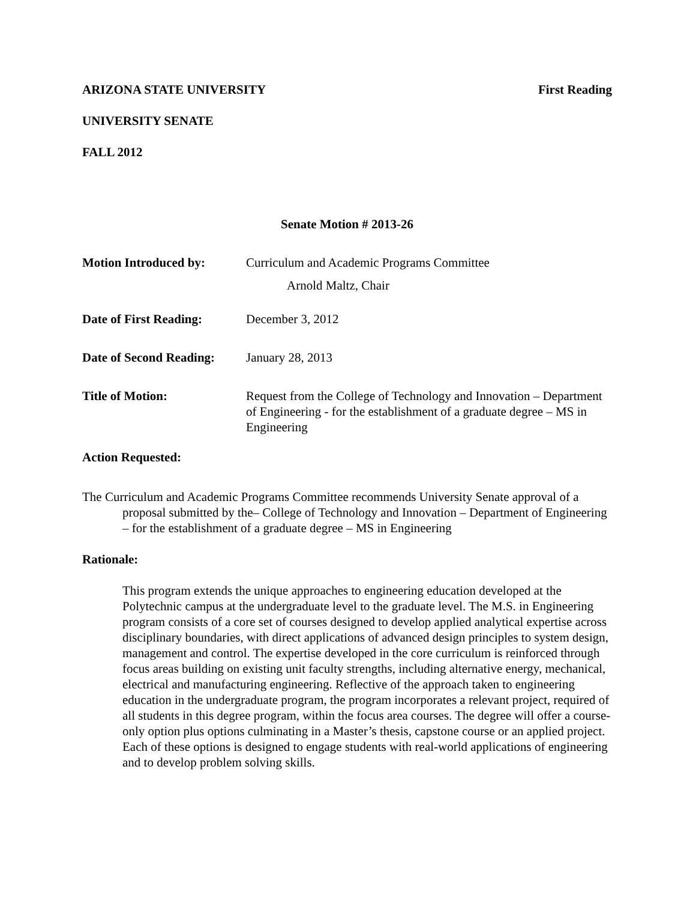ARIZONA STATE UNIVERSITY First Reading
UNIVERSITY SENATE
FALL 2012
Senate Motion # 2013-26
Motion Introduced by: Curriculum and Academic Programs Committee
Arnold Maltz, Chair
Date of First Reading: December 3, 2012
Date of Second Reading: January 28, 2013
Title of Motion: Request from the College of Technology and Innovation – Department of Engineering - for the establishment of a graduate degree – MS in Engineering
Action Requested:
The Curriculum and Academic Programs Committee recommends University Senate approval of a proposal submitted by the– College of Technology and Innovation – Department of Engineering – for the establishment of a graduate degree – MS in Engineering
Rationale:
This program extends the unique approaches to engineering education developed at the Polytechnic campus at the undergraduate level to the graduate level. The M.S. in Engineering program consists of a core set of courses designed to develop applied analytical expertise across disciplinary boundaries, with direct applications of advanced design principles to system design, management and control. The expertise developed in the core curriculum is reinforced through focus areas building on existing unit faculty strengths, including alternative energy, mechanical, electrical and manufacturing engineering. Reflective of the approach taken to engineering education in the undergraduate program, the program incorporates a relevant project, required of all students in this degree program, within the focus area courses. The degree will offer a course-only option plus options culminating in a Master’s thesis, capstone course or an applied project. Each of these options is designed to engage students with real-world applications of engineering and to develop problem solving skills.